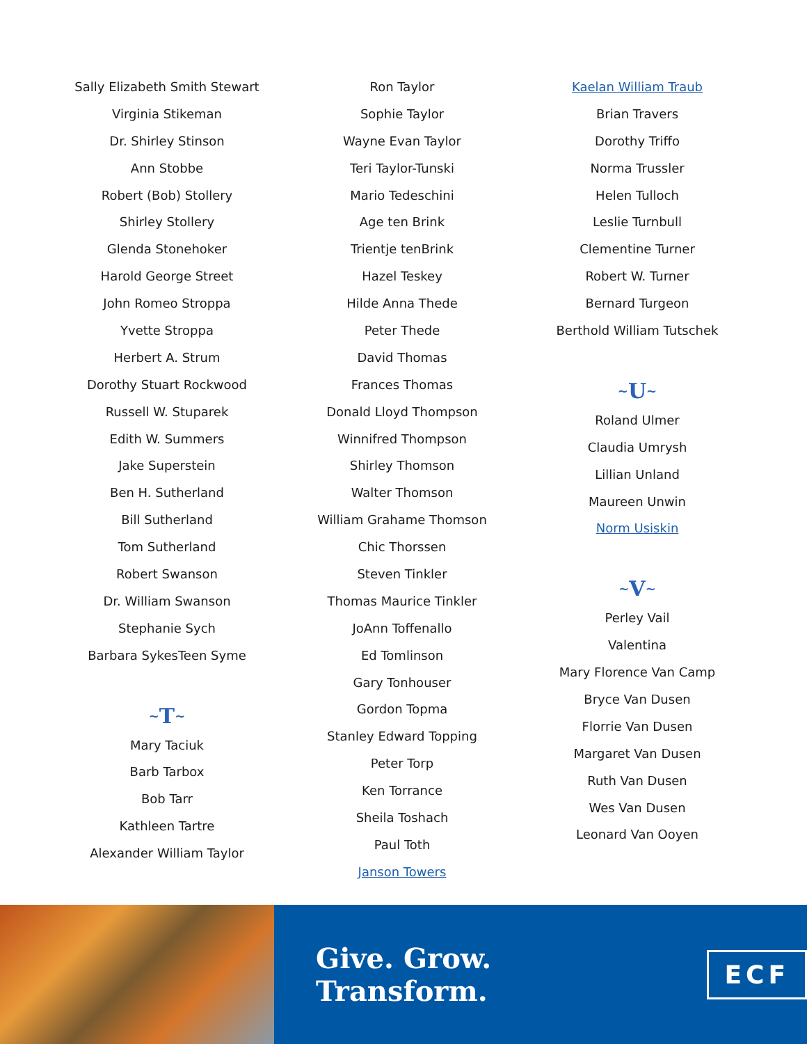Sally Elizabeth Smith Stewart
Virginia Stikeman
Dr. Shirley Stinson
Ann Stobbe
Robert (Bob) Stollery
Shirley Stollery
Glenda Stonehoker
Harold George Street
John Romeo Stroppa
Yvette Stroppa
Herbert A. Strum
Dorothy Stuart Rockwood
Russell W. Stuparek
Edith W. Summers
Jake Superstein
Ben H. Sutherland
Bill Sutherland
Tom Sutherland
Robert Swanson
Dr. William Swanson
Stephanie Sych
Barbara SykesTeen Syme
~ T ~
Mary Taciuk
Barb Tarbox
Bob Tarr
Kathleen Tartre
Alexander William Taylor
Ron Taylor
Sophie Taylor
Wayne Evan Taylor
Teri Taylor-Tunski
Mario Tedeschini
Age ten Brink
Trientje tenBrink
Hazel Teskey
Hilde Anna Thede
Peter Thede
David Thomas
Frances Thomas
Donald Lloyd Thompson
Winnifred Thompson
Shirley Thomson
Walter Thomson
William Grahame Thomson
Chic Thorssen
Steven Tinkler
Thomas Maurice Tinkler
JoAnn Toffenallo
Ed Tomlinson
Gary Tonhouser
Gordon Topma
Stanley Edward Topping
Peter Torp
Ken Torrance
Sheila Toshach
Paul Toth
Janson Towers
Kaelan William Traub
Brian Travers
Dorothy Triffo
Norma Trussler
Helen Tulloch
Leslie Turnbull
Clementine Turner
Robert W. Turner
Bernard Turgeon
Berthold William Tutschek
~ U ~
Roland Ulmer
Claudia Umrysh
Lillian Unland
Maureen Unwin
Norm Usiskin
~ V ~
Perley Vail
Valentina
Mary Florence Van Camp
Bryce Van Dusen
Florrie Van Dusen
Margaret Van Dusen
Ruth Van Dusen
Wes Van Dusen
Leonard Van Ooyen
Give. Grow. Transform.
ECF